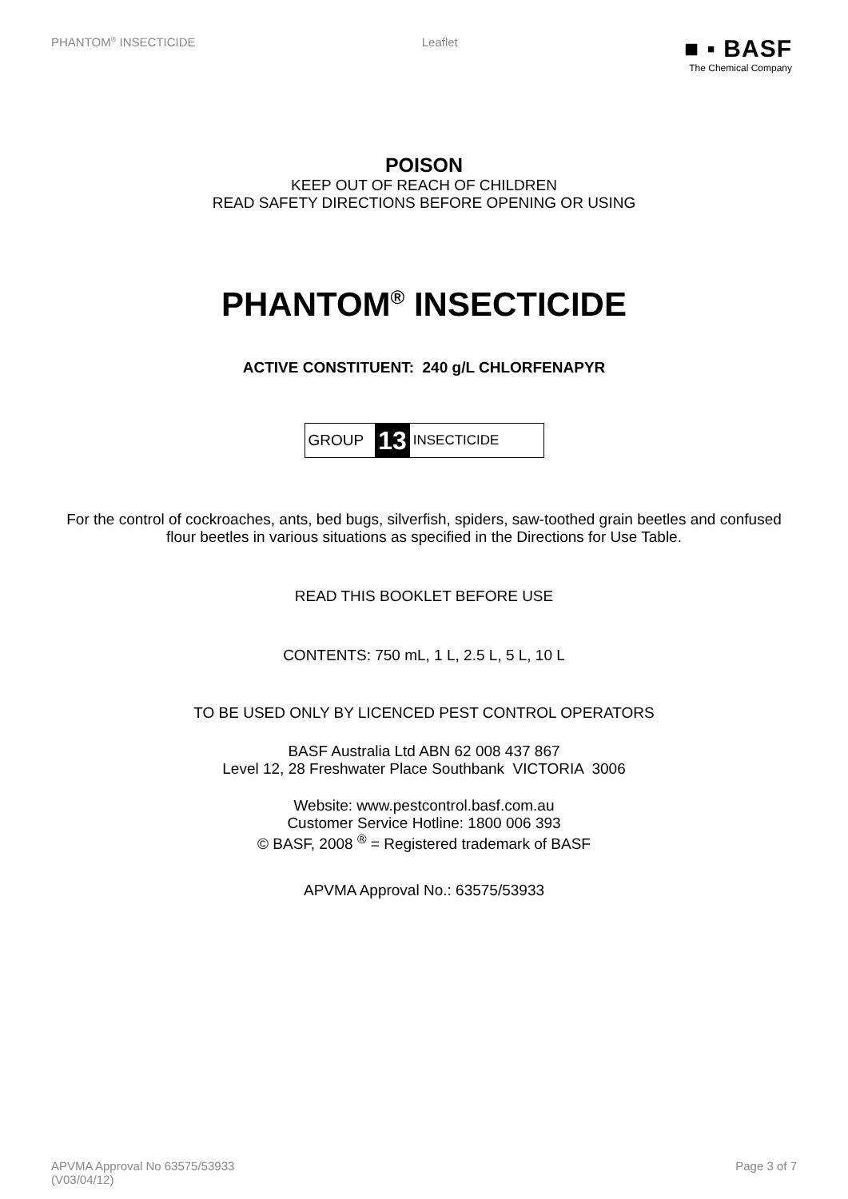PHANTOM<sup>®</sup> INSECTICIDE Leaflet
■ ▪ BASF
The Chemical Company
POISON
KEEP OUT OF REACH OF CHILDREN
READ SAFETY DIRECTIONS BEFORE OPENING OR USING
PHANTOM<sup>®</sup> INSECTICIDE
ACTIVE CONSTITUENT: 240 g/L CHLORFENAPYR
GROUP 13 INSECTICIDE
For the control of cockroaches, ants, bed bugs, silverfish, spiders, saw-toothed grain beetles and confused flour beetles in various situations as specified in the Directions for Use Table.
READ THIS BOOKLET BEFORE USE
CONTENTS: 750 mL, 1 L, 2.5 L, 5 L, 10 L
TO BE USED ONLY BY LICENCED PEST CONTROL OPERATORS
BASF Australia Ltd ABN 62 008 437 867
Level 12, 28 Freshwater Place Southbank VICTORIA 3006
Website: www.pestcontrol.basf.com.au
Customer Service Hotline: 1800 006 393
© BASF, 2008 <sup>®</sup> = Registered trademark of BASF
APVMA Approval No.: 63575/53933
APVMA Approval No 63575/53933
(V03/04/12)
Page 3 of 7